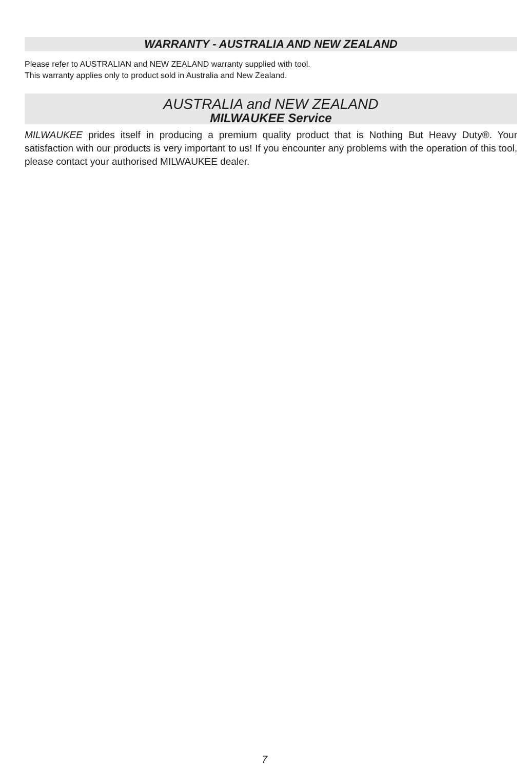WARRANTY - AUSTRALIA AND NEW ZEALAND
Please refer to AUSTRALIAN and NEW ZEALAND warranty supplied with tool.
This warranty applies only to product sold in Australia and New Zealand.
AUSTRALIA and NEW ZEALAND
MILWAUKEE Service
MILWAUKEE prides itself in producing a premium quality product that is Nothing But Heavy Duty®. Your satisfaction with our products is very important to us! If you encounter any problems with the operation of this tool, please contact your authorised MILWAUKEE dealer.
7